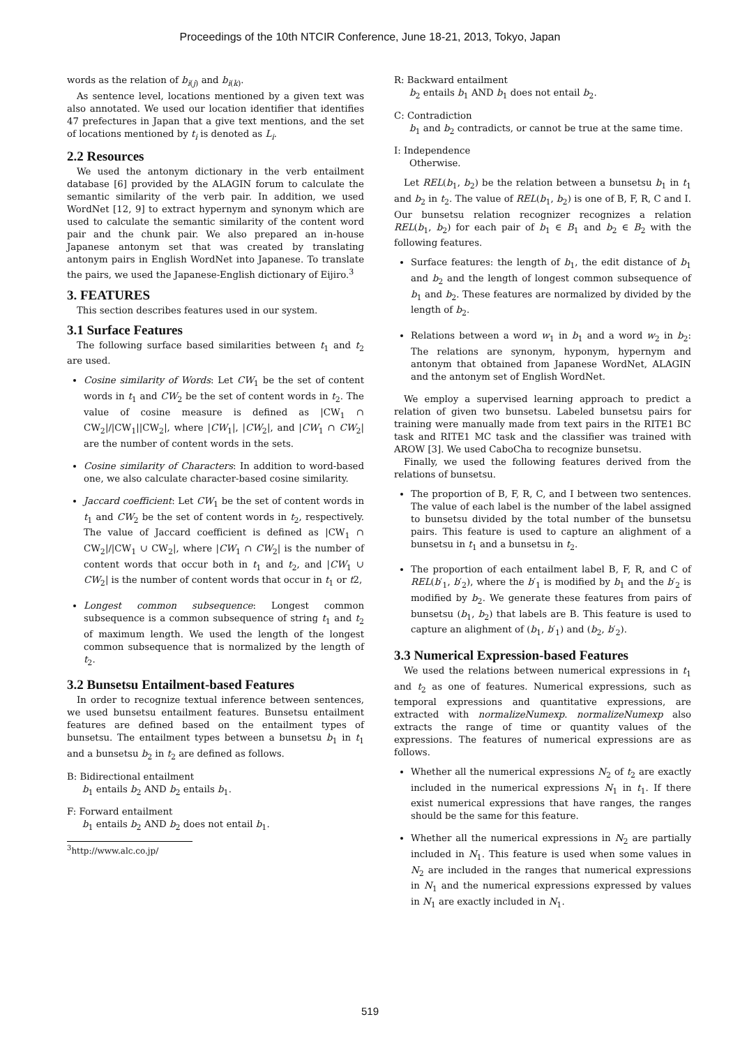Proceedings of the 10th NTCIR Conference, June 18-21, 2013, Tokyo, Japan
words as the relation of b<sub>i(j)</sub> and b<sub>i(k)</sub>.
As sentence level, locations mentioned by a given text was also annotated. We used our location identifier that identifies 47 prefectures in Japan that a give text mentions, and the set of locations mentioned by t<sub>i</sub> is denoted as L<sub>i</sub>.
2.2 Resources
We used the antonym dictionary in the verb entailment database [6] provided by the ALAGIN forum to calculate the semantic similarity of the verb pair. In addition, we used WordNet [12, 9] to extract hypernym and synonym which are used to calculate the semantic similarity of the content word pair and the chunk pair. We also prepared an in-house Japanese antonym set that was created by translating antonym pairs in English WordNet into Japanese. To translate the pairs, we used the Japanese-English dictionary of Eijiro.<sup>3</sup>
3. FEATURES
This section describes features used in our system.
3.1 Surface Features
The following surface based similarities between t<sub>1</sub> and t<sub>2</sub> are used.
Cosine similarity of Words: Let CW<sub>1</sub> be the set of content words in t<sub>1</sub> and CW<sub>2</sub> be the set of content words in t<sub>2</sub>. The value of cosine measure is defined as |CW<sub>1</sub> ∩ CW<sub>2</sub>|/|CW<sub>1</sub>||CW<sub>2</sub>|, where |CW<sub>1</sub>|, |CW<sub>2</sub>|, and |CW<sub>1</sub> ∩ CW<sub>2</sub>| are the number of content words in the sets.
Cosine similarity of Characters: In addition to word-based one, we also calculate character-based cosine similarity.
Jaccard coefficient: Let CW<sub>1</sub> be the set of content words in t<sub>1</sub> and CW<sub>2</sub> be the set of content words in t<sub>2</sub>, respectively. The value of Jaccard coefficient is defined as |CW<sub>1</sub> ∩ CW<sub>2</sub>|/|CW<sub>1</sub> ∪ CW<sub>2</sub>|, where |CW<sub>1</sub> ∩ CW<sub>2</sub>| is the number of content words that occur both in t<sub>1</sub> and t<sub>2</sub>, and |CW<sub>1</sub> ∪ CW<sub>2</sub>| is the number of content words that occur in t<sub>1</sub> or t2,
Longest common subsequence: Longest common subsequence is a common subsequence of string t<sub>1</sub> and t<sub>2</sub> of maximum length. We used the length of the longest common subsequence that is normalized by the length of t<sub>2</sub>.
3.2 Bunsetsu Entailment-based Features
In order to recognize textual inference between sentences, we used bunsetsu entailment features. Bunsetsu entailment features are defined based on the entailment types of bunsetsu. The entailment types between a bunsetsu b<sub>1</sub> in t<sub>1</sub> and a bunsetsu b<sub>2</sub> in t<sub>2</sub> are defined as follows.
B: Bidirectional entailment
b<sub>1</sub> entails b<sub>2</sub> AND b<sub>2</sub> entails b<sub>1</sub>.
F: Forward entailment
b<sub>1</sub> entails b<sub>2</sub> AND b<sub>2</sub> does not entail b<sub>1</sub>.
<sup>3</sup> http://www.alc.co.jp/
R: Backward entailment
b<sub>2</sub> entails b<sub>1</sub> AND b<sub>1</sub> does not entail b<sub>2</sub>.
C: Contradiction
b<sub>1</sub> and b<sub>2</sub> contradicts, or cannot be true at the same time.
I: Independence
Otherwise.
Let REL(b<sub>1</sub>, b<sub>2</sub>) be the relation between a bunsetsu b<sub>1</sub> in t<sub>1</sub> and b<sub>2</sub> in t<sub>2</sub>. The value of REL(b<sub>1</sub>, b<sub>2</sub>) is one of B, F, R, C and I. Our bunsetsu relation recognizer recognizes a relation REL(b<sub>1</sub>, b<sub>2</sub>) for each pair of b<sub>1</sub> ∈ B<sub>1</sub> and b<sub>2</sub> ∈ B<sub>2</sub> with the following features.
Surface features: the length of b<sub>1</sub>, the edit distance of b<sub>1</sub> and b<sub>2</sub> and the length of longest common subsequence of b<sub>1</sub> and b<sub>2</sub>. These features are normalized by divided by the length of b<sub>2</sub>.
Relations between a word w<sub>1</sub> in b<sub>1</sub> and a word w<sub>2</sub> in b<sub>2</sub>: The relations are synonym, hyponym, hypernym and antonym that obtained from Japanese WordNet, ALAGIN and the antonym set of English WordNet.
We employ a supervised learning approach to predict a relation of given two bunsetsu. Labeled bunsetsu pairs for training were manually made from text pairs in the RITE1 BC task and RITE1 MC task and the classifier was trained with AROW [3]. We used CaboCha to recognize bunsetsu.
Finally, we used the following features derived from the relations of bunsetsu.
The proportion of B, F, R, C, and I between two sentences. The value of each label is the number of the label assigned to bunsetsu divided by the total number of the bunsetsu pairs. This feature is used to capture an alighment of a bunsetsu in t<sub>1</sub> and a bunsetsu in t<sub>2</sub>.
The proportion of each entailment label B, F, R, and C of REL(b′<sub>1</sub>, b′<sub>2</sub>), where the b′<sub>1</sub> is modified by b<sub>1</sub> and the b′<sub>2</sub> is modified by b<sub>2</sub>. We generate these features from pairs of bunsetsu (b<sub>1</sub>, b<sub>2</sub>) that labels are B. This feature is used to capture an alighment of (b<sub>1</sub>, b′<sub>1</sub>) and (b<sub>2</sub>, b′<sub>2</sub>).
3.3 Numerical Expression-based Features
We used the relations between numerical expressions in t<sub>1</sub> and t<sub>2</sub> as one of features. Numerical expressions, such as temporal expressions and quantitative expressions, are extracted with normalizeNumexp. normalizeNumexp also extracts the range of time or quantity values of the expressions. The features of numerical expressions are as follows.
Whether all the numerical expressions N<sub>2</sub> of t<sub>2</sub> are exactly included in the numerical expressions N<sub>1</sub> in t<sub>1</sub>. If there exist numerical expressions that have ranges, the ranges should be the same for this feature.
Whether all the numerical expressions in N<sub>2</sub> are partially included in N<sub>1</sub>. This feature is used when some values in N<sub>2</sub> are included in the ranges that numerical expressions in N<sub>1</sub> and the numerical expressions expressed by values in N<sub>1</sub> are exactly included in N<sub>1</sub>.
519